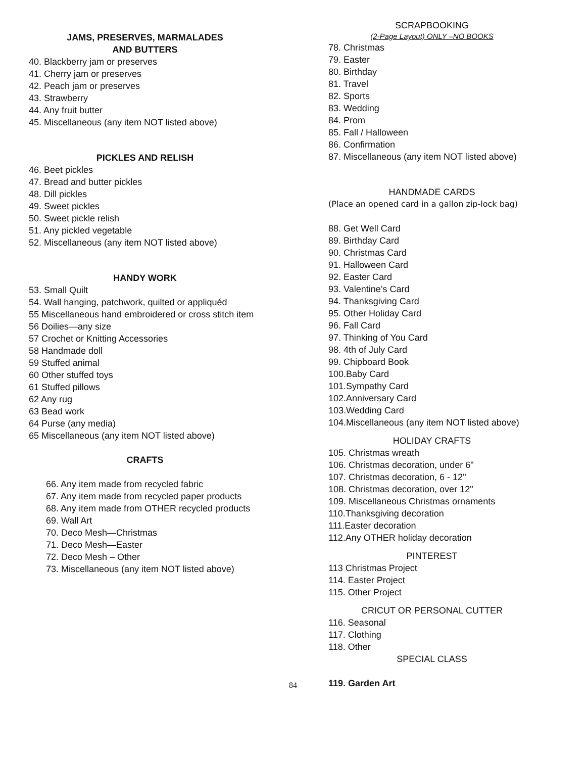JAMS, PRESERVES, MARMALADES
AND BUTTERS
40. Blackberry jam or preserves
41. Cherry jam or preserves
42. Peach jam or preserves
43. Strawberry
44. Any fruit butter
45. Miscellaneous (any item NOT listed above)
PICKLES AND RELISH
46. Beet pickles
47. Bread and butter pickles
48. Dill pickles
49. Sweet pickles
50. Sweet pickle relish
51. Any pickled vegetable
52. Miscellaneous (any item NOT listed above)
HANDY WORK
53. Small Quilt
54. Wall hanging, patchwork, quilted or appliquéd
55 Miscellaneous hand embroidered or cross stitch item
56 Doilies—any size
57 Crochet or Knitting Accessories
58 Handmade doll
59 Stuffed animal
60 Other stuffed toys
61 Stuffed pillows
62 Any rug
63 Bead work
64 Purse (any media)
65 Miscellaneous (any item NOT listed above)
CRAFTS
66. Any item made from recycled fabric
67. Any item made from recycled paper products
68. Any item made from OTHER recycled products
69. Wall Art
70. Deco Mesh—Christmas
71. Deco Mesh—Easter
72. Deco Mesh – Other
73. Miscellaneous (any item NOT listed above)
SCRAPBOOKING
(2-Page Layout) ONLY –NO BOOKS
78. Christmas
79. Easter
80. Birthday
81. Travel
82. Sports
83. Wedding
84. Prom
85. Fall / Halloween
86. Confirmation
87. Miscellaneous (any item NOT listed above)
HANDMADE CARDS
(Place an opened card in a gallon zip-lock bag)
88. Get Well Card
89. Birthday Card
90. Christmas Card
91. Halloween Card
92. Easter Card
93. Valentine’s Card
94. Thanksgiving Card
95. Other Holiday Card
96. Fall Card
97. Thinking of You Card
98. 4th of July Card
99. Chipboard Book
100.Baby Card
101.Sympathy Card
102.Anniversary Card
103.Wedding Card
104.Miscellaneous (any item NOT listed above)
HOLIDAY CRAFTS
105. Christmas wreath
106. Christmas decoration, under 6"
107. Christmas decoration, 6 - 12"
108. Christmas decoration, over 12"
109. Miscellaneous Christmas ornaments
110.Thanksgiving decoration
111.Easter decoration
112.Any OTHER holiday decoration
PINTEREST
113 Christmas Project
114. Easter Project
115. Other Project
CRICUT OR PERSONAL CUTTER
116. Seasonal
117. Clothing
118. Other
SPECIAL CLASS
119. Garden Art
84